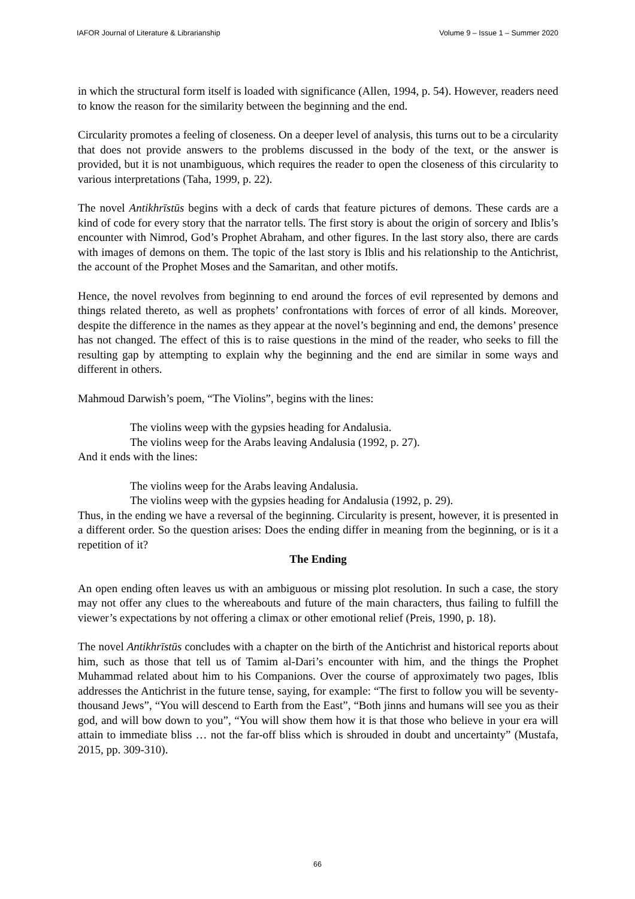IAFOR Journal of Literature & Librarianship Volume 9 – Issue 1 – Summer 2020
in which the structural form itself is loaded with significance (Allen, 1994, p. 54). However, readers need to know the reason for the similarity between the beginning and the end.
Circularity promotes a feeling of closeness. On a deeper level of analysis, this turns out to be a circularity that does not provide answers to the problems discussed in the body of the text, or the answer is provided, but it is not unambiguous, which requires the reader to open the closeness of this circularity to various interpretations (Taha, 1999, p. 22).
The novel Antikhrīstūs begins with a deck of cards that feature pictures of demons. These cards are a kind of code for every story that the narrator tells. The first story is about the origin of sorcery and Iblis’s encounter with Nimrod, God’s Prophet Abraham, and other figures. In the last story also, there are cards with images of demons on them. The topic of the last story is Iblis and his relationship to the Antichrist, the account of the Prophet Moses and the Samaritan, and other motifs.
Hence, the novel revolves from beginning to end around the forces of evil represented by demons and things related thereto, as well as prophets’ confrontations with forces of error of all kinds. Moreover, despite the difference in the names as they appear at the novel’s beginning and end, the demons’ presence has not changed. The effect of this is to raise questions in the mind of the reader, who seeks to fill the resulting gap by attempting to explain why the beginning and the end are similar in some ways and different in others.
Mahmoud Darwish’s poem, “The Violins”, begins with the lines:
The violins weep with the gypsies heading for Andalusia.
The violins weep for the Arabs leaving Andalusia (1992, p. 27).
And it ends with the lines:
The violins weep for the Arabs leaving Andalusia.
The violins weep with the gypsies heading for Andalusia (1992, p. 29).
Thus, in the ending we have a reversal of the beginning. Circularity is present, however, it is presented in a different order. So the question arises: Does the ending differ in meaning from the beginning, or is it a repetition of it?
The Ending
An open ending often leaves us with an ambiguous or missing plot resolution. In such a case, the story may not offer any clues to the whereabouts and future of the main characters, thus failing to fulfill the viewer’s expectations by not offering a climax or other emotional relief (Preis, 1990, p. 18).
The novel Antikhrīstūs concludes with a chapter on the birth of the Antichrist and historical reports about him, such as those that tell us of Tamim al-Dari’s encounter with him, and the things the Prophet Muhammad related about him to his Companions. Over the course of approximately two pages, Iblis addresses the Antichrist in the future tense, saying, for example: “The first to follow you will be seventy-thousand Jews”, “You will descend to Earth from the East”, “Both jinns and humans will see you as their god, and will bow down to you”, “You will show them how it is that those who believe in your era will attain to immediate bliss … not the far-off bliss which is shrouded in doubt and uncertainty” (Mustafa, 2015, pp. 309-310).
66